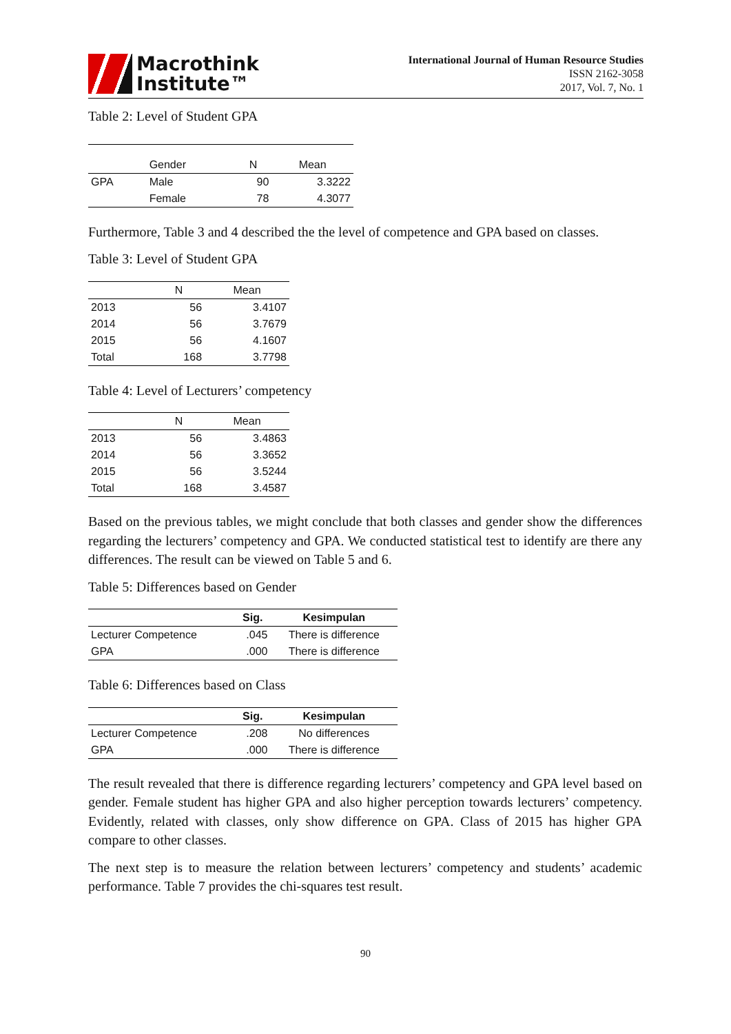Macrothink
Institute™
International Journal of Human Resource Studies
ISSN 2162-3058
2017, Vol. 7, No. 1
Table 2: Level of Student GPA
| | Gender | N | Mean |
| --- | --- | --- | --- |
| GPA | Male | 90 | 3.3222 |
| | Female | 78 | 4.3077 |
Furthermore, Table 3 and 4 described the the level of competence and GPA based on classes.
Table 3: Level of Student GPA
| | N | Mean |
| --- | --- | --- |
| 2013 | 56 | 3.4107 |
| 2014 | 56 | 3.7679 |
| 2015 | 56 | 4.1607 |
| Total | 168 | 3.7798 |
Table 4: Level of Lecturers’ competency
| | N | Mean |
| --- | --- | --- |
| 2013 | 56 | 3.4863 |
| 2014 | 56 | 3.3652 |
| 2015 | 56 | 3.5244 |
| Total | 168 | 3.4587 |
Based on the previous tables, we might conclude that both classes and gender show the differences regarding the lecturers’ competency and GPA. We conducted statistical test to identify are there any differences. The result can be viewed on Table 5 and 6.
Table 5: Differences based on Gender
| | Sig. | Kesimpulan |
| --- | --- | --- |
| Lecturer Competence | .045 | There is difference |
| GPA | .000 | There is difference |
Table 6: Differences based on Class
| | Sig. | Kesimpulan |
| --- | --- | --- |
| Lecturer Competence | .208 | No differences |
| GPA | .000 | There is difference |
The result revealed that there is difference regarding lecturers’ competency and GPA level based on gender. Female student has higher GPA and also higher perception towards lecturers’ competency. Evidently, related with classes, only show difference on GPA. Class of 2015 has higher GPA compare to other classes.
The next step is to measure the relation between lecturers’ competency and students’ academic performance. Table 7 provides the chi-squares test result.
90